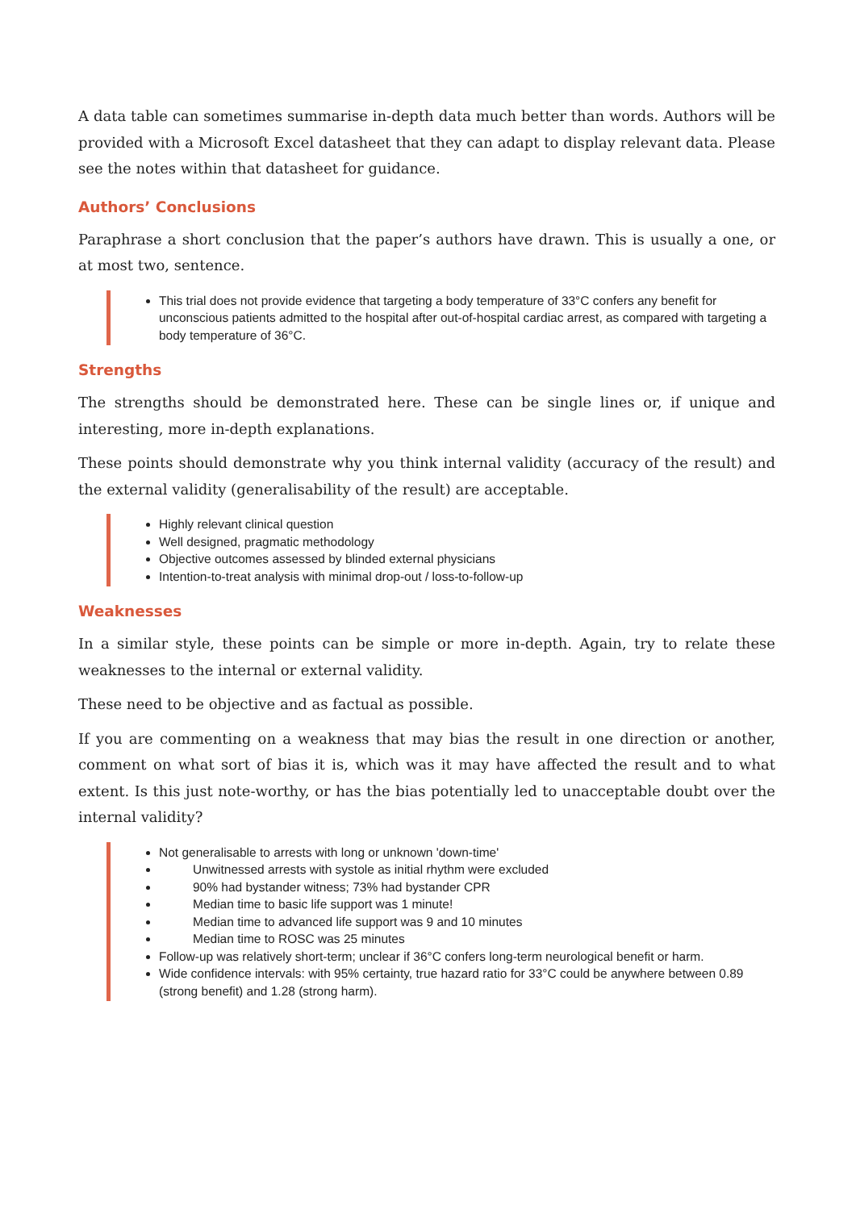A data table can sometimes summarise in-depth data much better than words. Authors will be provided with a Microsoft Excel datasheet that they can adapt to display relevant data. Please see the notes within that datasheet for guidance.
Authors’ Conclusions
Paraphrase a short conclusion that the paper’s authors have drawn. This is usually a one, or at most two, sentence.
This trial does not provide evidence that targeting a body temperature of 33°C confers any benefit for unconscious patients admitted to the hospital after out-of-hospital cardiac arrest, as compared with targeting a body temperature of 36°C.
Strengths
The strengths should be demonstrated here. These can be single lines or, if unique and interesting, more in-depth explanations.
These points should demonstrate why you think internal validity (accuracy of the result) and the external validity (generalisability of the result) are acceptable.
Highly relevant clinical question
Well designed, pragmatic methodology
Objective outcomes assessed by blinded external physicians
Intention-to-treat analysis with minimal drop-out / loss-to-follow-up
Weaknesses
In a similar style, these points can be simple or more in-depth. Again, try to relate these weaknesses to the internal or external validity.
These need to be objective and as factual as possible.
If you are commenting on a weakness that may bias the result in one direction or another, comment on what sort of bias it is, which was it may have affected the result and to what extent. Is this just note-worthy, or has the bias potentially led to unacceptable doubt over the internal validity?
Not generalisable to arrests with long or unknown 'down-time'
Unwitnessed arrests with systole as initial rhythm were excluded
90% had bystander witness; 73% had bystander CPR
Median time to basic life support was 1 minute!
Median time to advanced life support was 9 and 10 minutes
Median time to ROSC was 25 minutes
Follow-up was relatively short-term; unclear if 36°C confers long-term neurological benefit or harm.
Wide confidence intervals: with 95% certainty, true hazard ratio for 33°C could be anywhere between 0.89 (strong benefit) and 1.28 (strong harm).